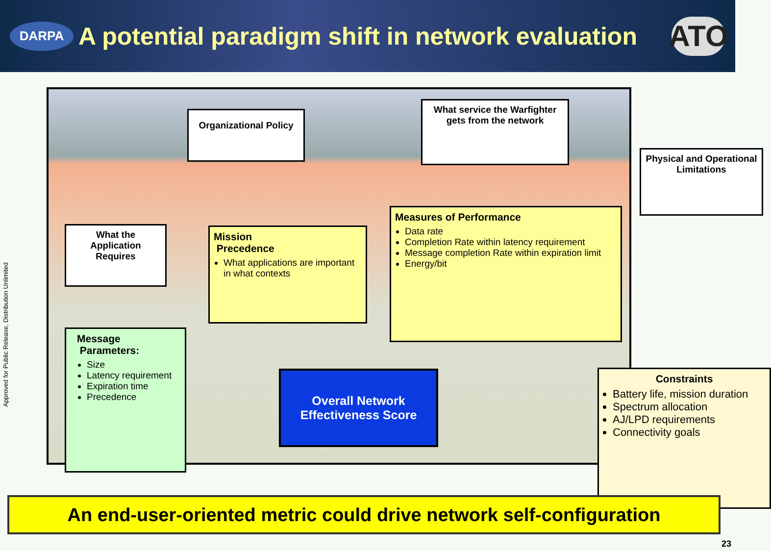DARPA
A potential paradigm shift in network evaluation
ATO
Approved for Public Release, Distribution Unlimited
Organizational Policy
What service the Warfighter gets from the network
Physical and Operational Limitations
What the Application Requires
Mission
Precedence
What applications are important in what contexts
Measures of Performance
Data rate
Completion Rate within latency requirement
Message completion Rate within expiration limit
Energy/bit
Message
Parameters:
Size
Latency requirement
Expiration time
Precedence
Constraints
Battery life, mission duration
Spectrum allocation
AJ/LPD requirements
Connectivity goals
Overall Network Effectiveness Score
An end-user-oriented metric could drive network self-configuration
23